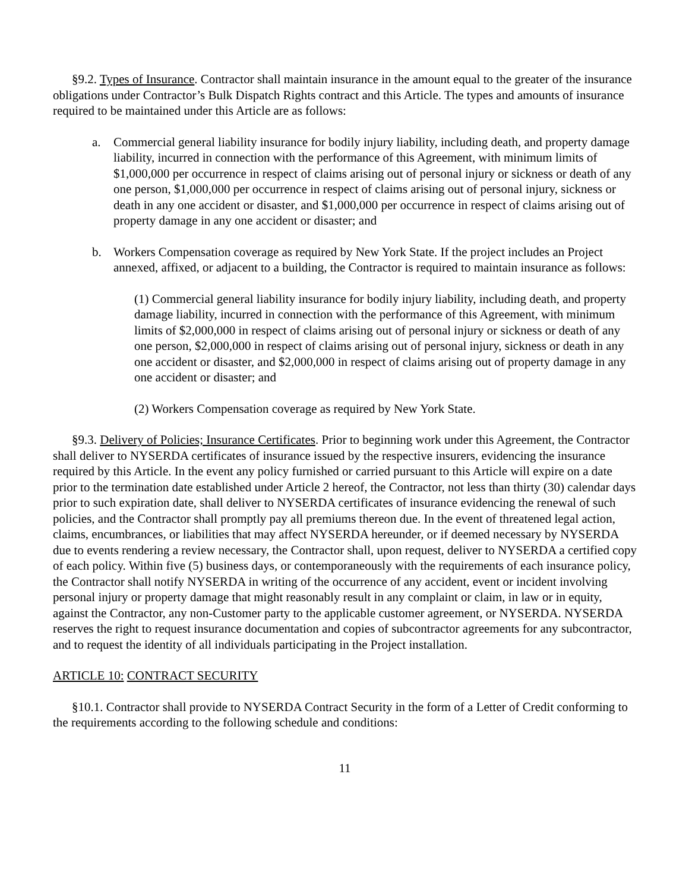§9.2. Types of Insurance. Contractor shall maintain insurance in the amount equal to the greater of the insurance obligations under Contractor’s Bulk Dispatch Rights contract and this Article. The types and amounts of insurance required to be maintained under this Article are as follows:
a. Commercial general liability insurance for bodily injury liability, including death, and property damage liability, incurred in connection with the performance of this Agreement, with minimum limits of $1,000,000 per occurrence in respect of claims arising out of personal injury or sickness or death of any one person, $1,000,000 per occurrence in respect of claims arising out of personal injury, sickness or death in any one accident or disaster, and $1,000,000 per occurrence in respect of claims arising out of property damage in any one accident or disaster; and
b. Workers Compensation coverage as required by New York State. If the project includes an Project annexed, affixed, or adjacent to a building, the Contractor is required to maintain insurance as follows:
(1) Commercial general liability insurance for bodily injury liability, including death, and property damage liability, incurred in connection with the performance of this Agreement, with minimum limits of $2,000,000 in respect of claims arising out of personal injury or sickness or death of any one person, $2,000,000 in respect of claims arising out of personal injury, sickness or death in any one accident or disaster, and $2,000,000 in respect of claims arising out of property damage in any one accident or disaster; and
(2) Workers Compensation coverage as required by New York State.
§9.3. Delivery of Policies; Insurance Certificates. Prior to beginning work under this Agreement, the Contractor shall deliver to NYSERDA certificates of insurance issued by the respective insurers, evidencing the insurance required by this Article. In the event any policy furnished or carried pursuant to this Article will expire on a date prior to the termination date established under Article 2 hereof, the Contractor, not less than thirty (30) calendar days prior to such expiration date, shall deliver to NYSERDA certificates of insurance evidencing the renewal of such policies, and the Contractor shall promptly pay all premiums thereon due. In the event of threatened legal action, claims, encumbrances, or liabilities that may affect NYSERDA hereunder, or if deemed necessary by NYSERDA due to events rendering a review necessary, the Contractor shall, upon request, deliver to NYSERDA a certified copy of each policy. Within five (5) business days, or contemporaneously with the requirements of each insurance policy, the Contractor shall notify NYSERDA in writing of the occurrence of any accident, event or incident involving personal injury or property damage that might reasonably result in any complaint or claim, in law or in equity, against the Contractor, any non-Customer party to the applicable customer agreement, or NYSERDA. NYSERDA reserves the right to request insurance documentation and copies of subcontractor agreements for any subcontractor, and to request the identity of all individuals participating in the Project installation.
ARTICLE 10: CONTRACT SECURITY
§10.1. Contractor shall provide to NYSERDA Contract Security in the form of a Letter of Credit conforming to the requirements according to the following schedule and conditions:
11